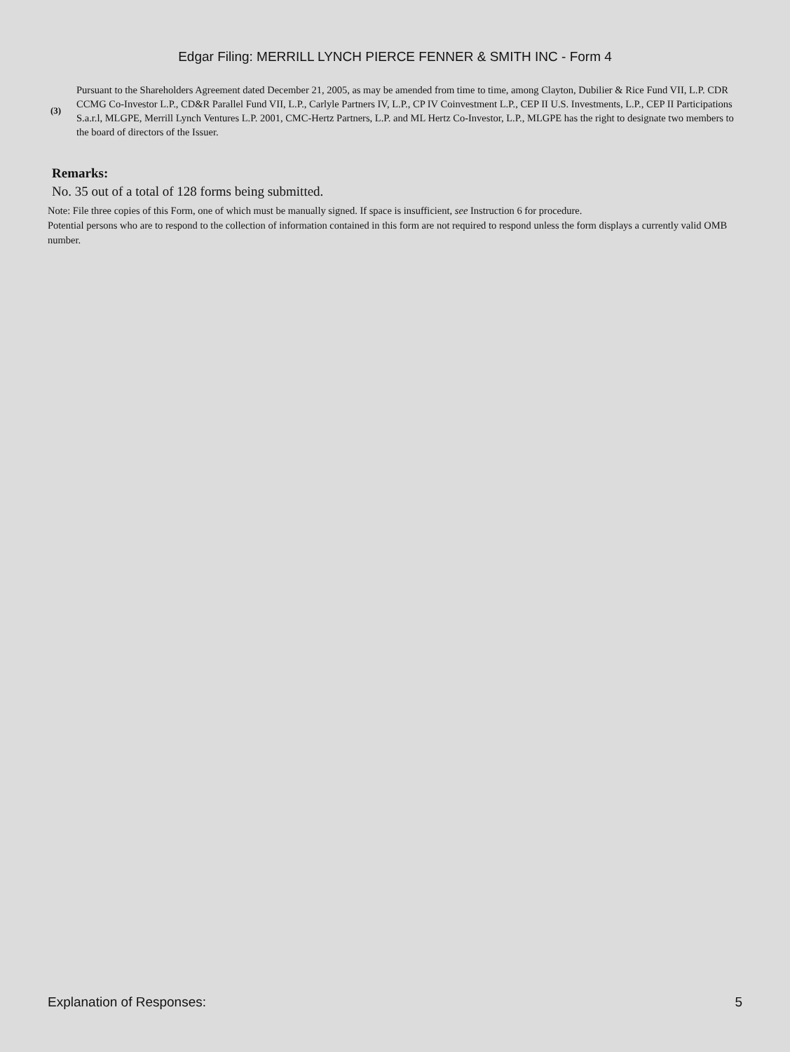Edgar Filing: MERRILL LYNCH PIERCE FENNER & SMITH INC - Form 4
(3) Pursuant to the Shareholders Agreement dated December 21, 2005, as may be amended from time to time, among Clayton, Dubilier & Rice Fund VII, L.P. CDR CCMG Co-Investor L.P., CD&R Parallel Fund VII, L.P., Carlyle Partners IV, L.P., CP IV Coinvestment L.P., CEP II U.S. Investments, L.P., CEP II Participations S.a.r.l, MLGPE, Merrill Lynch Ventures L.P. 2001, CMC-Hertz Partners, L.P. and ML Hertz Co-Investor, L.P., MLGPE has the right to designate two members to the board of directors of the Issuer.
Remarks:
No. 35 out of a total of 128 forms being submitted.
Note: File three copies of this Form, one of which must be manually signed. If space is insufficient, see Instruction 6 for procedure.
Potential persons who are to respond to the collection of information contained in this form are not required to respond unless the form displays a currently valid OMB number.
Explanation of Responses: 5